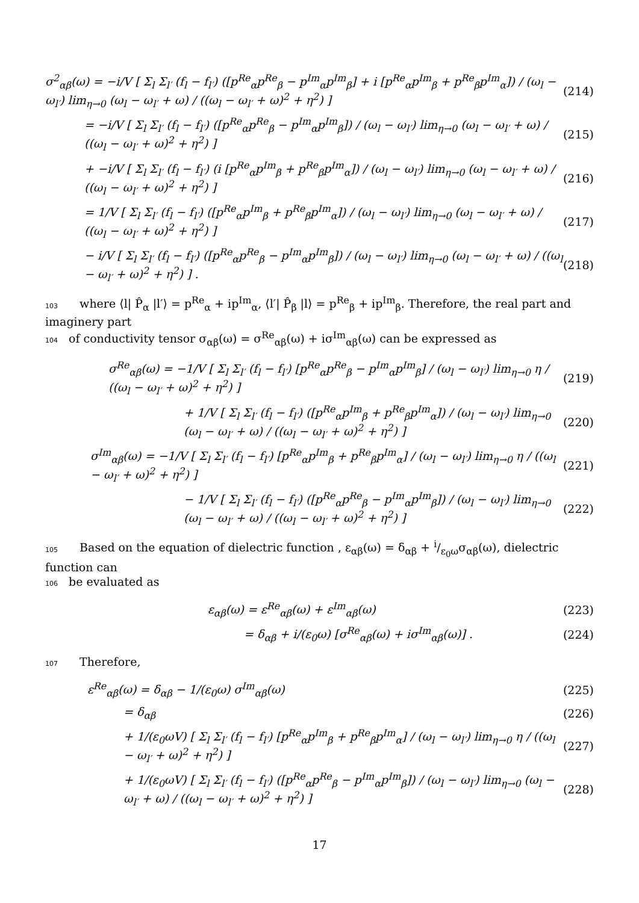σ<sup>2</sup><sub>αβ</sub>(ω) = −i/V [ Σ<sub>l</sub> Σ<sub>l′</sub> (f<sub>l</sub> − f<sub>l′</sub>) ([p<sup>Re</sup><sub>α</sub>p<sup>Re</sup><sub>β</sub> − p<sup>Im</sup><sub>α</sub>p<sup>Im</sup><sub>β</sub>] + i [p<sup>Re</sup><sub>α</sub>p<sup>Im</sup><sub>β</sub> + p<sup>Re</sup><sub>β</sub>p<sup>Im</sup><sub>α</sub>]) / (ω<sub>l</sub> − ω<sub>l′</sub>) lim<sub>η→0</sub> (ω<sub>l</sub> − ω<sub>l′</sub> + ω) / ((ω<sub>l</sub> − ω<sub>l′</sub> + ω)<sup>2</sup> + η<sup>2</sup>) ] (214)
= −i/V [ Σ<sub>l</sub> Σ<sub>l′</sub> (f<sub>l</sub> − f<sub>l′</sub>) ([p<sup>Re</sup><sub>α</sub>p<sup>Re</sup><sub>β</sub> − p<sup>Im</sup><sub>α</sub>p<sup>Im</sup><sub>β</sub>]) / (ω<sub>l</sub> − ω<sub>l′</sub>) lim<sub>η→0</sub> (ω<sub>l</sub> − ω<sub>l′</sub> + ω) / ((ω<sub>l</sub> − ω<sub>l′</sub> + ω)<sup>2</sup> + η<sup>2</sup>) ] (215)
+ −i/V [ Σ<sub>l</sub> Σ<sub>l′</sub> (f<sub>l</sub> − f<sub>l′</sub>) (i [p<sup>Re</sup><sub>α</sub>p<sup>Im</sup><sub>β</sub> + p<sup>Re</sup><sub>β</sub>p<sup>Im</sup><sub>α</sub>]) / (ω<sub>l</sub> − ω<sub>l′</sub>) lim<sub>η→0</sub> (ω<sub>l</sub> − ω<sub>l′</sub> + ω) / ((ω<sub>l</sub> − ω<sub>l′</sub> + ω)<sup>2</sup> + η<sup>2</sup>) ] (216)
= 1/V [ Σ<sub>l</sub> Σ<sub>l′</sub> (f<sub>l</sub> − f<sub>l′</sub>) ([p<sup>Re</sup><sub>α</sub>p<sup>Im</sup><sub>β</sub> + p<sup>Re</sup><sub>β</sub>p<sup>Im</sup><sub>α</sub>]) / (ω<sub>l</sub> − ω<sub>l′</sub>) lim<sub>η→0</sub> (ω<sub>l</sub> − ω<sub>l′</sub> + ω) / ((ω<sub>l</sub> − ω<sub>l′</sub> + ω)<sup>2</sup> + η<sup>2</sup>) ] (217)
− i/V [ Σ<sub>l</sub> Σ<sub>l′</sub> (f<sub>l</sub> − f<sub>l′</sub>) ([p<sup>Re</sup><sub>α</sub>p<sup>Re</sup><sub>β</sub> − p<sup>Im</sup><sub>α</sub>p<sup>Im</sup><sub>β</sub>]) / (ω<sub>l</sub> − ω<sub>l′</sub>) lim<sub>η→0</sub> (ω<sub>l</sub> − ω<sub>l′</sub> + ω) / ((ω<sub>l</sub> − ω<sub>l′</sub> + ω)<sup>2</sup> + η<sup>2</sup>) ] . (218)
103 where ⟨l| P̂<sub>α</sub> |l′⟩ = p<sup>Re</sup><sub>α</sub> + ip<sup>Im</sup><sub>α</sub>, ⟨l′| P̂<sub>β</sub> |l⟩ = p<sup>Re</sup><sub>β</sub> + ip<sup>Im</sup><sub>β</sub>. Therefore, the real part and imaginery part
104 of conductivity tensor σ<sub>αβ</sub>(ω) = σ<sup>Re</sup><sub>αβ</sub>(ω) + iσ<sup>Im</sup><sub>αβ</sub>(ω) can be expressed as
σ<sup>Re</sup><sub>αβ</sub>(ω) = −1/V [ Σ<sub>l</sub> Σ<sub>l′</sub> (f<sub>l</sub> − f<sub>l′</sub>) [p<sup>Re</sup><sub>α</sub>p<sup>Re</sup><sub>β</sub> − p<sup>Im</sup><sub>α</sub>p<sup>Im</sup><sub>β</sub>] / (ω<sub>l</sub> − ω<sub>l′</sub>) lim<sub>η→0</sub> η / ((ω<sub>l</sub> − ω<sub>l′</sub> + ω)<sup>2</sup> + η<sup>2</sup>) ] (219)
+ 1/V [ Σ<sub>l</sub> Σ<sub>l′</sub> (f<sub>l</sub> − f<sub>l′</sub>) ([p<sup>Re</sup><sub>α</sub>p<sup>Im</sup><sub>β</sub> + p<sup>Re</sup><sub>β</sub>p<sup>Im</sup><sub>α</sub>]) / (ω<sub>l</sub> − ω<sub>l′</sub>) lim<sub>η→0</sub> (ω<sub>l</sub> − ω<sub>l′</sub> + ω) / ((ω<sub>l</sub> − ω<sub>l′</sub> + ω)<sup>2</sup> + η<sup>2</sup>) ] (220)
σ<sup>Im</sup><sub>αβ</sub>(ω) = −1/V [ Σ<sub>l</sub> Σ<sub>l′</sub> (f<sub>l</sub> − f<sub>l′</sub>) [p<sup>Re</sup><sub>α</sub>p<sup>Im</sup><sub>β</sub> + p<sup>Re</sup><sub>β</sub>p<sup>Im</sup><sub>α</sub>] / (ω<sub>l</sub> − ω<sub>l′</sub>) lim<sub>η→0</sub> η / ((ω<sub>l</sub> − ω<sub>l′</sub> + ω)<sup>2</sup> + η<sup>2</sup>) ] (221)
− 1/V [ Σ<sub>l</sub> Σ<sub>l′</sub> (f<sub>l</sub> − f<sub>l′</sub>) ([p<sup>Re</sup><sub>α</sub>p<sup>Re</sup><sub>β</sub> − p<sup>Im</sup><sub>α</sub>p<sup>Im</sup><sub>β</sub>]) / (ω<sub>l</sub> − ω<sub>l′</sub>) lim<sub>η→0</sub> (ω<sub>l</sub> − ω<sub>l′</sub> + ω) / ((ω<sub>l</sub> − ω<sub>l′</sub> + ω)<sup>2</sup> + η<sup>2</sup>) ] (222)
105 Based on the equation of dielectric function , ε<sub>αβ</sub>(ω) = δ<sub>αβ</sub> + i/ε<sub>0</sub>ωσ<sub>αβ</sub>(ω), dielectric function can
106 be evaluated as
ε<sub>αβ</sub>(ω) = ε<sup>Re</sup><sub>αβ</sub>(ω) + ε<sup>Im</sup><sub>αβ</sub>(ω) (223)
= δ<sub>αβ</sub> + i/(ε<sub>0</sub>ω) [σ<sup>Re</sup><sub>αβ</sub>(ω) + iσ<sup>Im</sup><sub>αβ</sub>(ω)] . (224)
107 Therefore,
ε<sup>Re</sup><sub>αβ</sub>(ω) = δ<sub>αβ</sub> − 1/(ε<sub>0</sub>ω) σ<sup>Im</sup><sub>αβ</sub>(ω) (225)
= δ<sub>αβ</sub> (226)
+ 1/(ε<sub>0</sub>ωV) [ Σ<sub>l</sub> Σ<sub>l′</sub> (f<sub>l</sub> − f<sub>l′</sub>) [p<sup>Re</sup><sub>α</sub>p<sup>Im</sup><sub>β</sub> + p<sup>Re</sup><sub>β</sub>p<sup>Im</sup><sub>α</sub>] / (ω<sub>l</sub> − ω<sub>l′</sub>) lim<sub>η→0</sub> η / ((ω<sub>l</sub> − ω<sub>l′</sub> + ω)<sup>2</sup> + η<sup>2</sup>) ] (227)
+ 1/(ε<sub>0</sub>ωV) [ Σ<sub>l</sub> Σ<sub>l′</sub> (f<sub>l</sub> − f<sub>l′</sub>) ([p<sup>Re</sup><sub>α</sub>p<sup>Re</sup><sub>β</sub> − p<sup>Im</sup><sub>α</sub>p<sup>Im</sup><sub>β</sub>]) / (ω<sub>l</sub> − ω<sub>l′</sub>) lim<sub>η→0</sub> (ω<sub>l</sub> − ω<sub>l′</sub> + ω) / ((ω<sub>l</sub> − ω<sub>l′</sub> + ω)<sup>2</sup> + η<sup>2</sup>) ] (228)
17